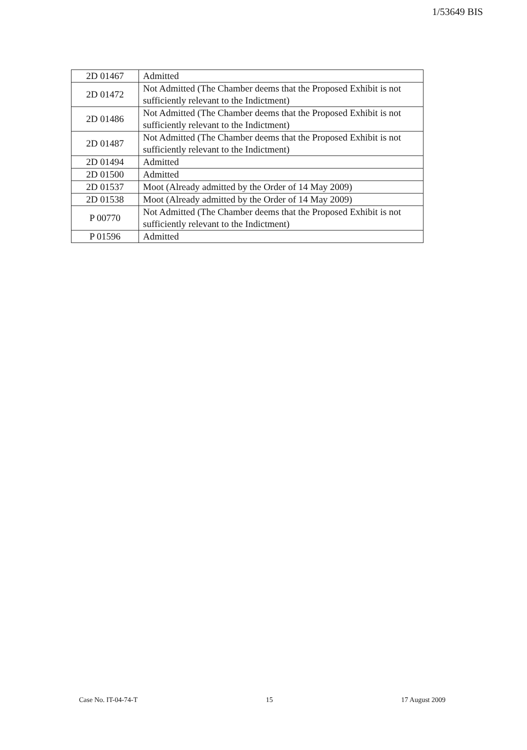1/53649 BIS
| 2D 01467 | Admitted |
| 2D 01472 | Not Admitted (The Chamber deems that the Proposed Exhibit is not sufficiently relevant to the Indictment) |
| 2D 01486 | Not Admitted (The Chamber deems that the Proposed Exhibit is not sufficiently relevant to the Indictment) |
| 2D 01487 | Not Admitted (The Chamber deems that the Proposed Exhibit is not sufficiently relevant to the Indictment) |
| 2D 01494 | Admitted |
| 2D 01500 | Admitted |
| 2D 01537 | Moot (Already admitted by the Order of 14 May 2009) |
| 2D 01538 | Moot (Already admitted by the Order of 14 May 2009) |
| P 00770 | Not Admitted (The Chamber deems that the Proposed Exhibit is not sufficiently relevant to the Indictment) |
| P 01596 | Admitted |
Case No. IT-04-74-T 15 17 August 2009